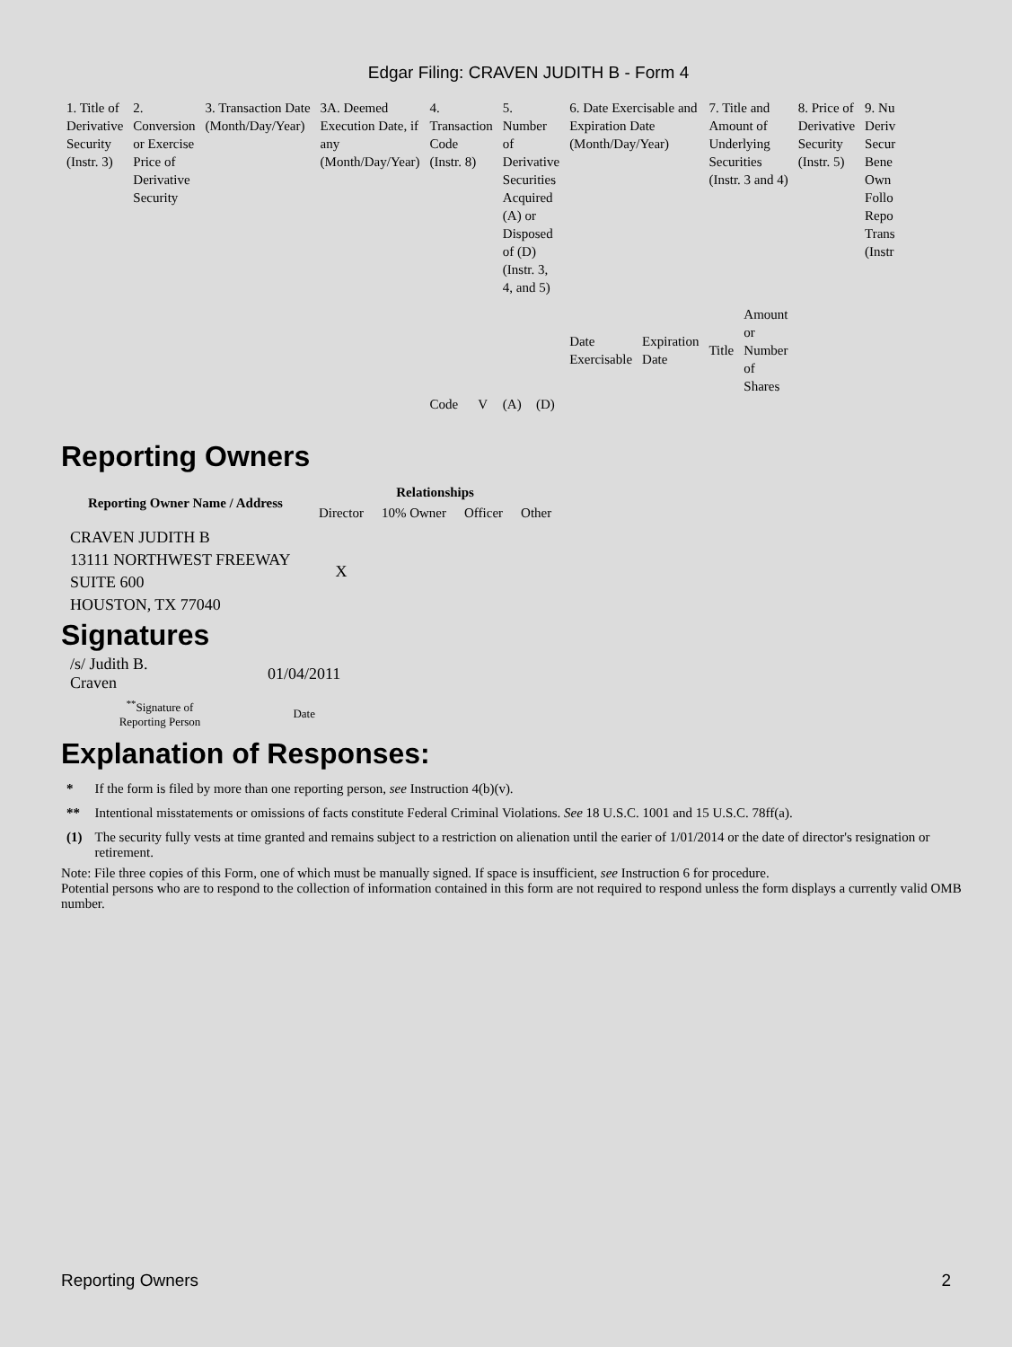Edgar Filing: CRAVEN JUDITH B - Form 4
| 1. Title of Derivative Security (Instr. 3) | 2. Conversion or Exercise Price of Derivative Security | 3. Transaction Date (Month/Day/Year) | 3A. Deemed Execution Date, if any (Month/Day/Year) | 4. Transaction Code (Instr. 8) | | 5. Number of Derivative Securities Acquired (A) or Disposed of (D) (Instr. 3, 4, and 5) | | 6. Date Exercisable and Expiration Date (Month/Day/Year) | | 7. Title and Amount of Underlying Securities (Instr. 3 and 4) | | 8. Price of Derivative Security (Instr. 5) | 9. Nu Deriv Secur Bene Own Follo Repo Trans (Instr |
| | | | | Code | V | (A) | (D) | Date Exercisable | Expiration Date | Title | Amount or Number of Shares | | |
Reporting Owners
| Reporting Owner Name / Address | Relationships | | | |
| --- | --- | --- | --- | --- |
| | Director | 10% Owner | Officer | Other |
| CRAVEN JUDITH B 13111 NORTHWEST FREEWAY SUITE 600 HOUSTON, TX 77040 | X | | | |
Signatures
| /s/ Judith B. Craven | 01/04/2011 |
| <sup>**</sup> Signature of Reporting Person | Date |
Explanation of Responses:
| * | If the form is filed by more than one reporting person, see Instruction 4(b)(v). |
| ** | Intentional misstatements or omissions of facts constitute Federal Criminal Violations. See 18 U.S.C. 1001 and 15 U.S.C. 78ff(a). |
| (1) | The security fully vests at time granted and remains subject to a restriction on alienation until the earier of 1/01/2014 or the date of director's resignation or retirement. |
Note: File three copies of this Form, one of which must be manually signed. If space is insufficient, see Instruction 6 for procedure.
Potential persons who are to respond to the collection of information contained in this form are not required to respond unless the form displays a currently valid OMB number.
Reporting Owners 2